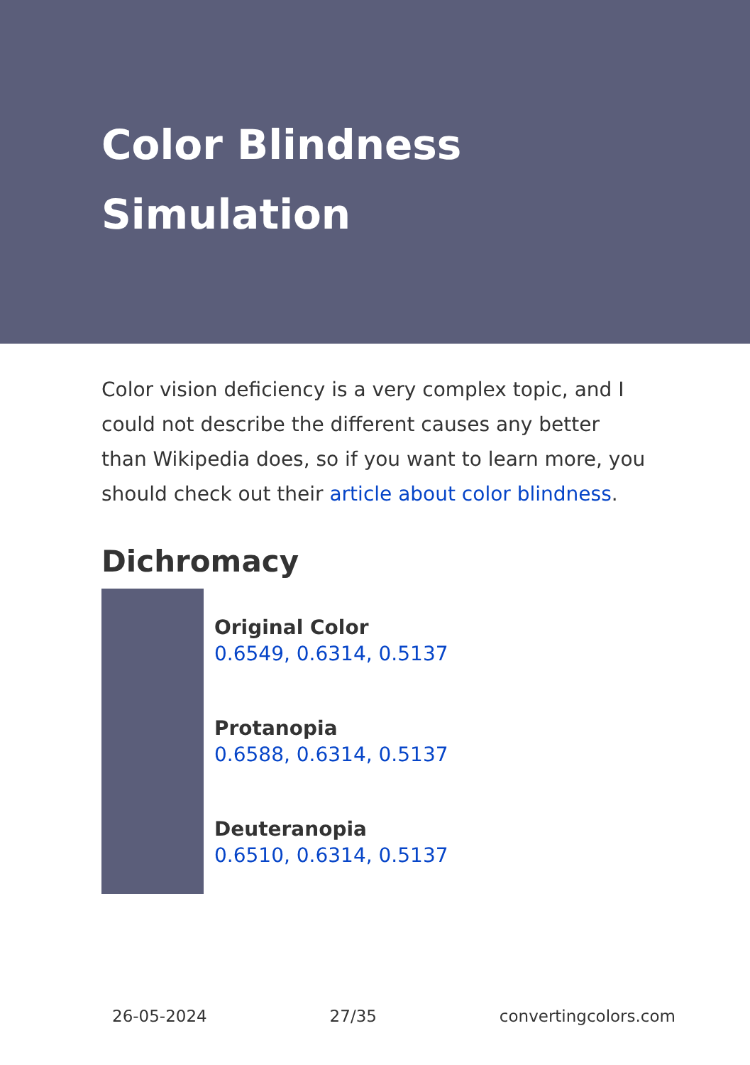Color Blindness Simulation
Color vision deficiency is a very complex topic, and I could not describe the different causes any better than Wikipedia does, so if you want to learn more, you should check out their article about color blindness.
Dichromacy
Original Color
0.6549, 0.6314, 0.5137
Protanopia
0.6588, 0.6314, 0.5137
Deuteranopia
0.6510, 0.6314, 0.5137
26-05-2024 27/35 convertingcolors.com